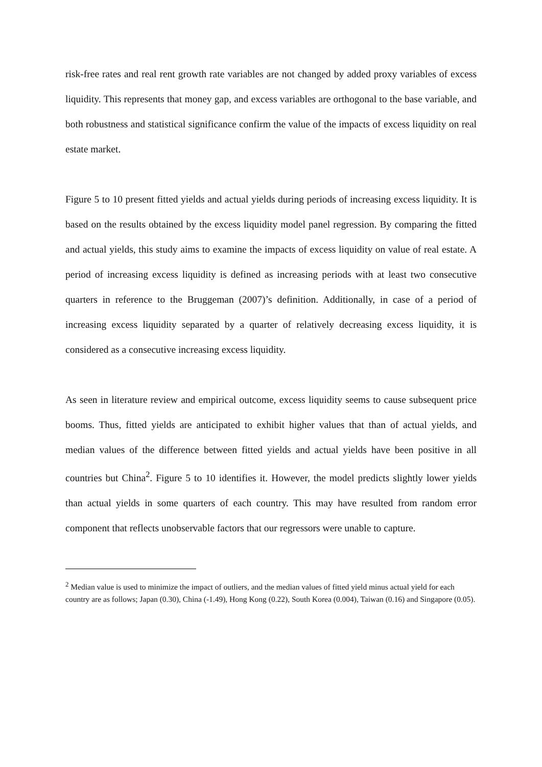risk-free rates and real rent growth rate variables are not changed by added proxy variables of excess liquidity. This represents that money gap, and excess variables are orthogonal to the base variable, and both robustness and statistical significance confirm the value of the impacts of excess liquidity on real estate market.
Figure 5 to 10 present fitted yields and actual yields during periods of increasing excess liquidity. It is based on the results obtained by the excess liquidity model panel regression. By comparing the fitted and actual yields, this study aims to examine the impacts of excess liquidity on value of real estate. A period of increasing excess liquidity is defined as increasing periods with at least two consecutive quarters in reference to the Bruggeman (2007)’s definition. Additionally, in case of a period of increasing excess liquidity separated by a quarter of relatively decreasing excess liquidity, it is considered as a consecutive increasing excess liquidity.
As seen in literature review and empirical outcome, excess liquidity seems to cause subsequent price booms. Thus, fitted yields are anticipated to exhibit higher values that than of actual yields, and median values of the difference between fitted yields and actual yields have been positive in all countries but China<sup>2</sup>. Figure 5 to 10 identifies it. However, the model predicts slightly lower yields than actual yields in some quarters of each country. This may have resulted from random error component that reflects unobservable factors that our regressors were unable to capture.
<sup>2</sup> Median value is used to minimize the impact of outliers, and the median values of fitted yield minus actual yield for each country are as follows; Japan (0.30), China (-1.49), Hong Kong (0.22), South Korea (0.004), Taiwan (0.16) and Singapore (0.05).